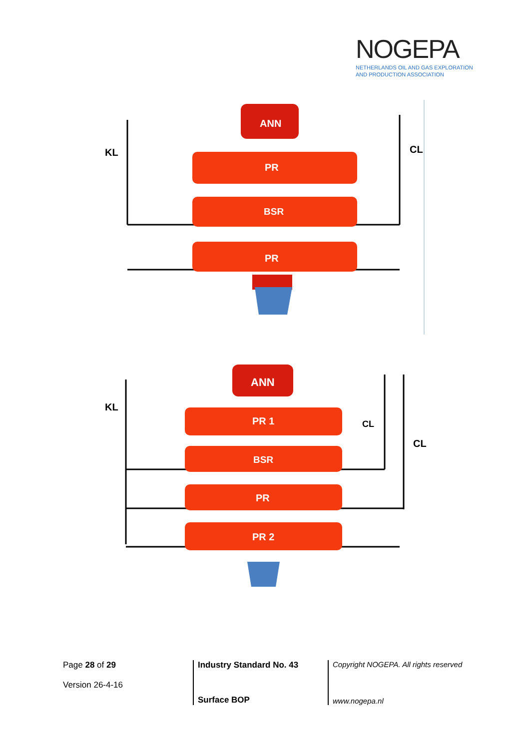NOGEPA
NETHERLANDS OIL AND GAS EXPLORATION
AND PRODUCTION ASSOCIATION
KL
CL
ANN
PR
BSR
PR
KL
CL
CL
ANN
PR 1
BSR
PR
PR 2
Page 28 of 29
Version 26-4-16
Industry Standard No. 43
Surface BOP
Copyright NOGEPA. All rights reserved
www.nogepa.nl